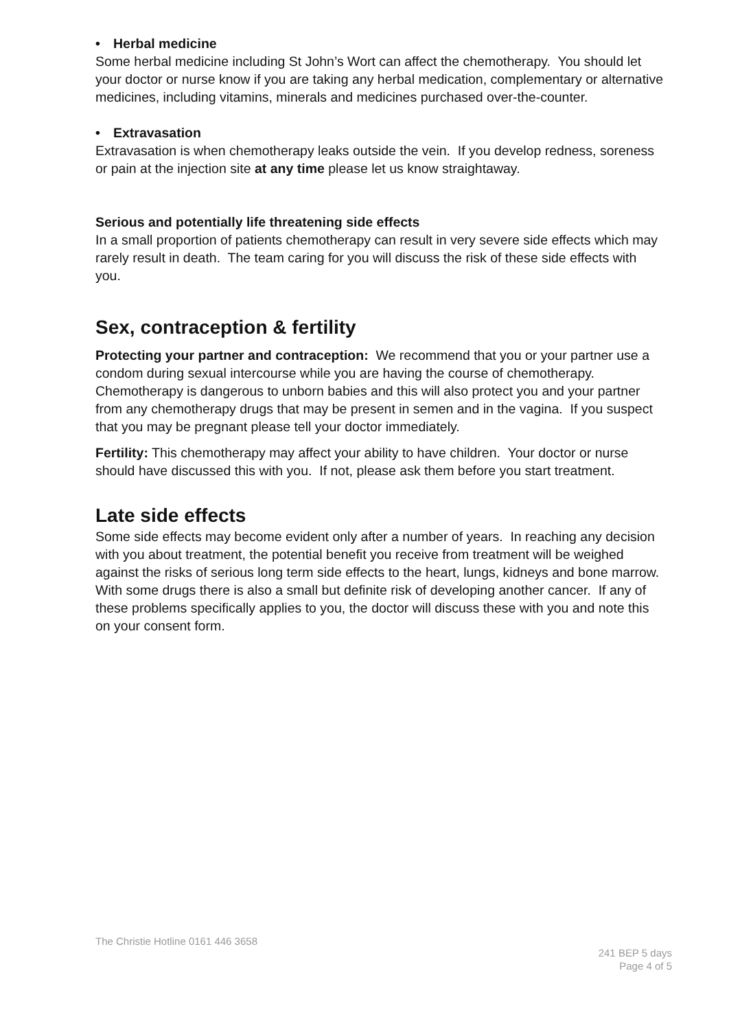• Herbal medicine
Some herbal medicine including St John’s Wort can affect the chemotherapy. You should let your doctor or nurse know if you are taking any herbal medication, complementary or alternative medicines, including vitamins, minerals and medicines purchased over-the-counter.
• Extravasation
Extravasation is when chemotherapy leaks outside the vein. If you develop redness, soreness or pain at the injection site at any time please let us know straightaway.
Serious and potentially life threatening side effects
In a small proportion of patients chemotherapy can result in very severe side effects which may rarely result in death. The team caring for you will discuss the risk of these side effects with you.
Sex, contraception & fertility
Protecting your partner and contraception: We recommend that you or your partner use a condom during sexual intercourse while you are having the course of chemotherapy. Chemotherapy is dangerous to unborn babies and this will also protect you and your partner from any chemotherapy drugs that may be present in semen and in the vagina. If you suspect that you may be pregnant please tell your doctor immediately.
Fertility: This chemotherapy may affect your ability to have children. Your doctor or nurse should have discussed this with you. If not, please ask them before you start treatment.
Late side effects
Some side effects may become evident only after a number of years. In reaching any decision with you about treatment, the potential benefit you receive from treatment will be weighed against the risks of serious long term side effects to the heart, lungs, kidneys and bone marrow. With some drugs there is also a small but definite risk of developing another cancer. If any of these problems specifically applies to you, the doctor will discuss these with you and note this on your consent form.
The Christie Hotline 0161 446 3658
241 BEP 5 days
Page 4 of 5